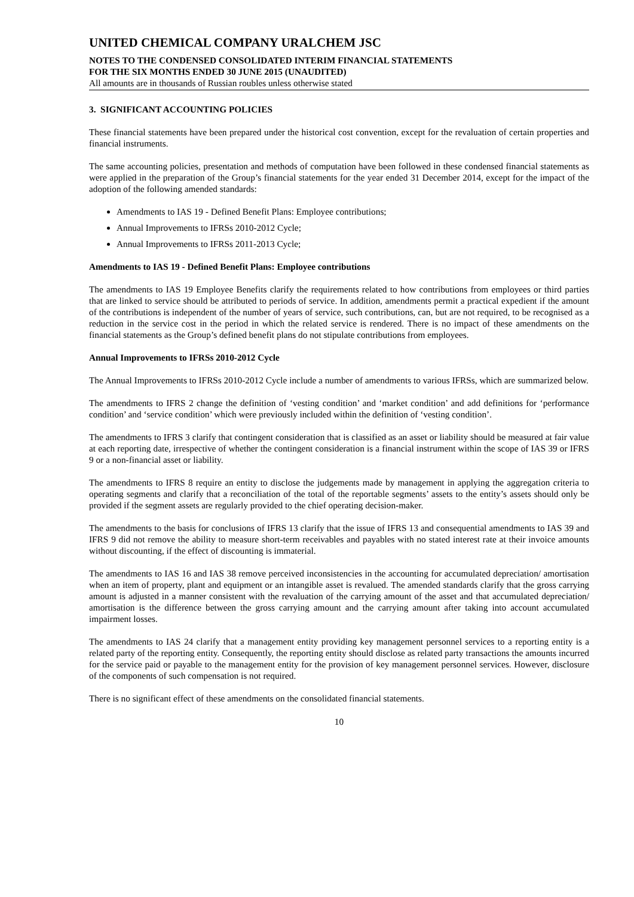UNITED CHEMICAL COMPANY URALCHEM JSC
NOTES TO THE CONDENSED CONSOLIDATED INTERIM FINANCIAL STATEMENTS
FOR THE SIX MONTHS ENDED 30 JUNE 2015 (UNAUDITED)
All amounts are in thousands of Russian roubles unless otherwise stated
3. SIGNIFICANT ACCOUNTING POLICIES
These financial statements have been prepared under the historical cost convention, except for the revaluation of certain properties and financial instruments.
The same accounting policies, presentation and methods of computation have been followed in these condensed financial statements as were applied in the preparation of the Group’s financial statements for the year ended 31 December 2014, except for the impact of the adoption of the following amended standards:
Amendments to IAS 19 - Defined Benefit Plans: Employee contributions;
Annual Improvements to IFRSs 2010-2012 Cycle;
Annual Improvements to IFRSs 2011-2013 Cycle;
Amendments to IAS 19 - Defined Benefit Plans: Employee contributions
The amendments to IAS 19 Employee Benefits clarify the requirements related to how contributions from employees or third parties that are linked to service should be attributed to periods of service. In addition, amendments permit a practical expedient if the amount of the contributions is independent of the number of years of service, such contributions, can, but are not required, to be recognised as a reduction in the service cost in the period in which the related service is rendered. There is no impact of these amendments on the financial statements as the Group’s defined benefit plans do not stipulate contributions from employees.
Annual Improvements to IFRSs 2010-2012 Cycle
The Annual Improvements to IFRSs 2010-2012 Cycle include a number of amendments to various IFRSs, which are summarized below.
The amendments to IFRS 2 change the definition of ‘vesting condition’ and ‘market condition’ and add definitions for ‘performance condition’ and ‘service condition’ which were previously included within the definition of ‘vesting condition’.
The amendments to IFRS 3 clarify that contingent consideration that is classified as an asset or liability should be measured at fair value at each reporting date, irrespective of whether the contingent consideration is a financial instrument within the scope of IAS 39 or IFRS 9 or a non-financial asset or liability.
The amendments to IFRS 8 require an entity to disclose the judgements made by management in applying the aggregation criteria to operating segments and clarify that a reconciliation of the total of the reportable segments’ assets to the entity’s assets should only be provided if the segment assets are regularly provided to the chief operating decision-maker.
The amendments to the basis for conclusions of IFRS 13 clarify that the issue of IFRS 13 and consequential amendments to IAS 39 and IFRS 9 did not remove the ability to measure short-term receivables and payables with no stated interest rate at their invoice amounts without discounting, if the effect of discounting is immaterial.
The amendments to IAS 16 and IAS 38 remove perceived inconsistencies in the accounting for accumulated depreciation/ amortisation when an item of property, plant and equipment or an intangible asset is revalued. The amended standards clarify that the gross carrying amount is adjusted in a manner consistent with the revaluation of the carrying amount of the asset and that accumulated depreciation/ amortisation is the difference between the gross carrying amount and the carrying amount after taking into account accumulated impairment losses.
The amendments to IAS 24 clarify that a management entity providing key management personnel services to a reporting entity is a related party of the reporting entity. Consequently, the reporting entity should disclose as related party transactions the amounts incurred for the service paid or payable to the management entity for the provision of key management personnel services. However, disclosure of the components of such compensation is not required.
There is no significant effect of these amendments on the consolidated financial statements.
10